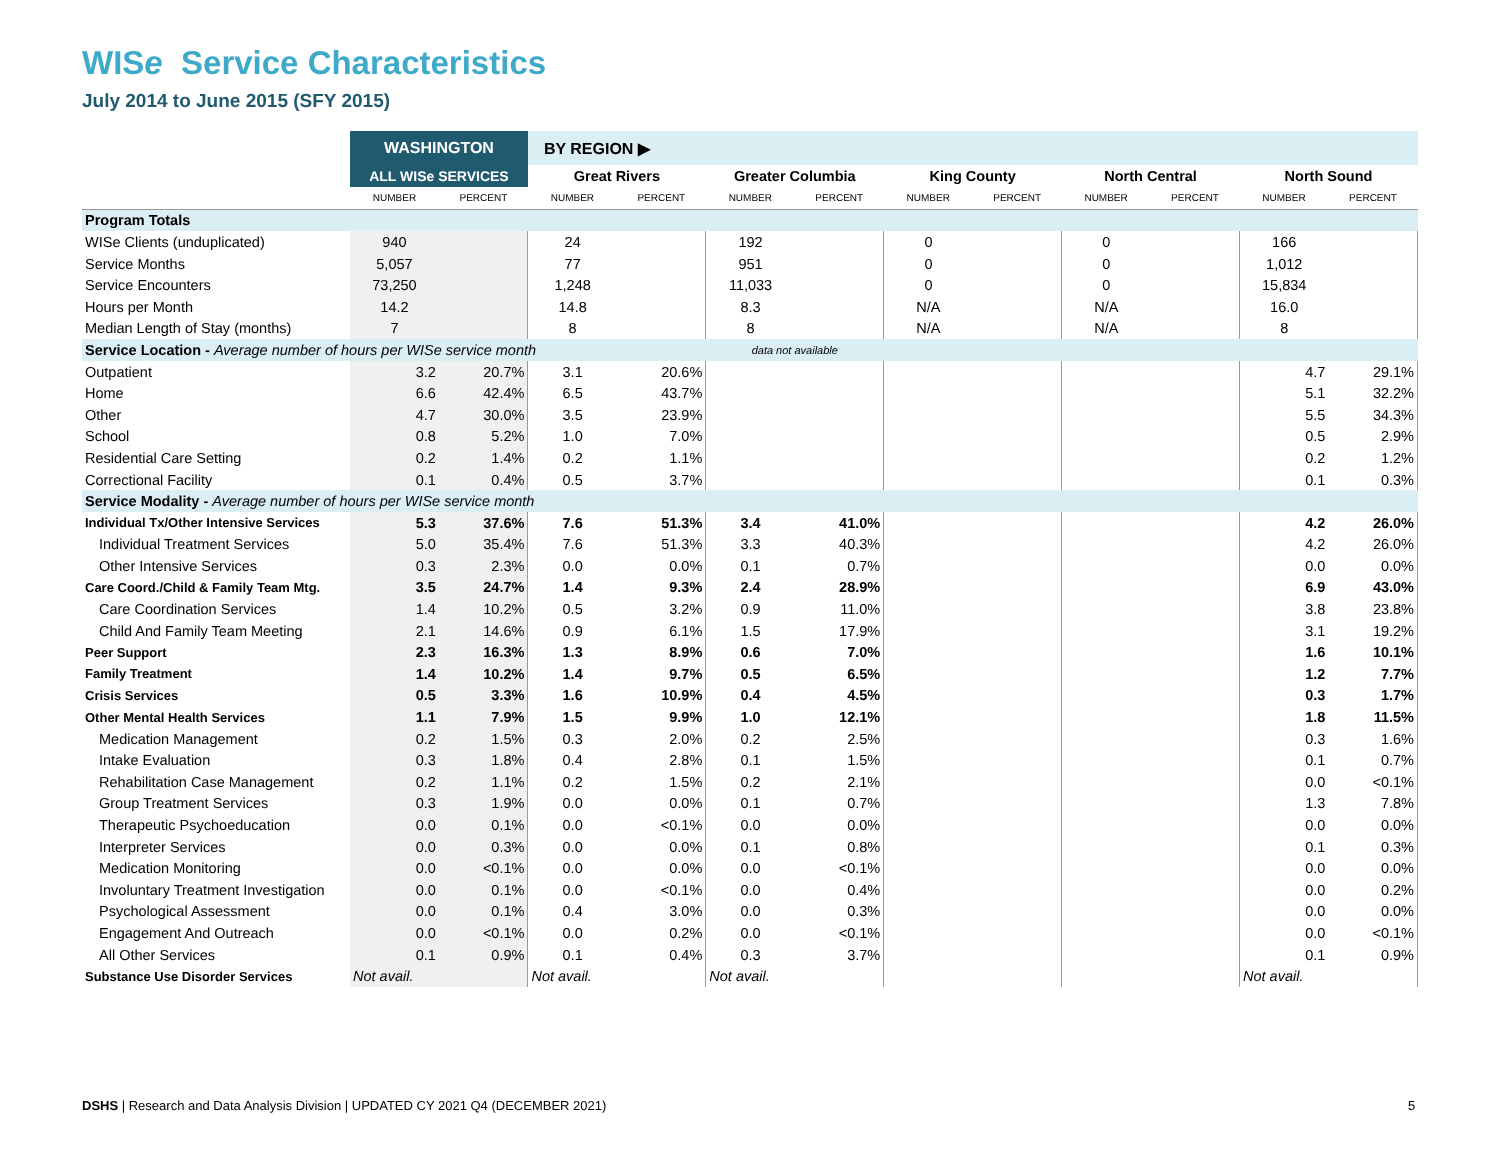WISe Service Characteristics
July 2014 to June 2015 (SFY 2015)
| | WASHINGTON | | BY REGION ▶ | | | | | | | | | |
| --- | --- | --- | --- | --- | --- | --- | --- | --- | --- | --- | --- | --- |
| | ALL WISe SERVICES | | Great Rivers | | Greater Columbia | | King County | | North Central | | North Sound | |
| | NUMBER | PERCENT | NUMBER | PERCENT | NUMBER | PERCENT | NUMBER | PERCENT | NUMBER | PERCENT | NUMBER | PERCENT |
| Program Totals | | | | | | | | | | | | |
| WISe Clients (unduplicated) | 940 | | 24 | | 192 | | 0 | | 0 | | 166 | |
| Service Months | 5,057 | | 77 | | 951 | | 0 | | 0 | | 1,012 | |
| Service Encounters | 73,250 | | 1,248 | | 11,033 | | 0 | | 0 | | 15,834 | |
| Hours per Month | 14.2 | | 14.8 | | 8.3 | | N/A | | N/A | | 16.0 | |
| Median Length of Stay (months) | 7 | | 8 | | 8 | | N/A | | N/A | | 8 | |
| Service Location - Average number of hours per WISe service month | | | | | data not available | | | | | | | |
| Outpatient | 3.2 | 20.7% | 3.1 | 20.6% | | | | | | | 4.7 | 29.1% |
| Home | 6.6 | 42.4% | 6.5 | 43.7% | | | | | | | 5.1 | 32.2% |
| Other | 4.7 | 30.0% | 3.5 | 23.9% | | | | | | | 5.5 | 34.3% |
| School | 0.8 | 5.2% | 1.0 | 7.0% | | | | | | | 0.5 | 2.9% |
| Residential Care Setting | 0.2 | 1.4% | 0.2 | 1.1% | | | | | | | 0.2 | 1.2% |
| Correctional Facility | 0.1 | 0.4% | 0.5 | 3.7% | | | | | | | 0.1 | 0.3% |
| Service Modality - Average number of hours per WISe service month | | | | | | | | | | | | |
| Individual Tx/Other Intensive Services | 5.3 | 37.6% | 7.6 | 51.3% | 3.4 | 41.0% | | | | | 4.2 | 26.0% |
| Individual Treatment Services | 5.0 | 35.4% | 7.6 | 51.3% | 3.3 | 40.3% | | | | | 4.2 | 26.0% |
| Other Intensive Services | 0.3 | 2.3% | 0.0 | 0.0% | 0.1 | 0.7% | | | | | 0.0 | 0.0% |
| Care Coord./Child & Family Team Mtg. | 3.5 | 24.7% | 1.4 | 9.3% | 2.4 | 28.9% | | | | | 6.9 | 43.0% |
| Care Coordination Services | 1.4 | 10.2% | 0.5 | 3.2% | 0.9 | 11.0% | | | | | 3.8 | 23.8% |
| Child And Family Team Meeting | 2.1 | 14.6% | 0.9 | 6.1% | 1.5 | 17.9% | | | | | 3.1 | 19.2% |
| Peer Support | 2.3 | 16.3% | 1.3 | 8.9% | 0.6 | 7.0% | | | | | 1.6 | 10.1% |
| Family Treatment | 1.4 | 10.2% | 1.4 | 9.7% | 0.5 | 6.5% | | | | | 1.2 | 7.7% |
| Crisis Services | 0.5 | 3.3% | 1.6 | 10.9% | 0.4 | 4.5% | | | | | 0.3 | 1.7% |
| Other Mental Health Services | 1.1 | 7.9% | 1.5 | 9.9% | 1.0 | 12.1% | | | | | 1.8 | 11.5% |
| Medication Management | 0.2 | 1.5% | 0.3 | 2.0% | 0.2 | 2.5% | | | | | 0.3 | 1.6% |
| Intake Evaluation | 0.3 | 1.8% | 0.4 | 2.8% | 0.1 | 1.5% | | | | | 0.1 | 0.7% |
| Rehabilitation Case Management | 0.2 | 1.1% | 0.2 | 1.5% | 0.2 | 2.1% | | | | | 0.0 | <0.1% |
| Group Treatment Services | 0.3 | 1.9% | 0.0 | 0.0% | 0.1 | 0.7% | | | | | 1.3 | 7.8% |
| Therapeutic Psychoeducation | 0.0 | 0.1% | 0.0 | <0.1% | 0.0 | 0.0% | | | | | 0.0 | 0.0% |
| Interpreter Services | 0.0 | 0.3% | 0.0 | 0.0% | 0.1 | 0.8% | | | | | 0.1 | 0.3% |
| Medication Monitoring | 0.0 | <0.1% | 0.0 | 0.0% | 0.0 | <0.1% | | | | | 0.0 | 0.0% |
| Involuntary Treatment Investigation | 0.0 | 0.1% | 0.0 | <0.1% | 0.0 | 0.4% | | | | | 0.0 | 0.2% |
| Psychological Assessment | 0.0 | 0.1% | 0.4 | 3.0% | 0.0 | 0.3% | | | | | 0.0 | 0.0% |
| Engagement And Outreach | 0.0 | <0.1% | 0.0 | 0.2% | 0.0 | <0.1% | | | | | 0.0 | <0.1% |
| All Other Services | 0.1 | 0.9% | 0.1 | 0.4% | 0.3 | 3.7% | | | | | 0.1 | 0.9% |
| Substance Use Disorder Services | Not avail. | | Not avail. | | Not avail. | | | | | | Not avail. | |
DSHS | Research and Data Analysis Division | UPDATED CY 2021 Q4 (DECEMBER 2021)
5